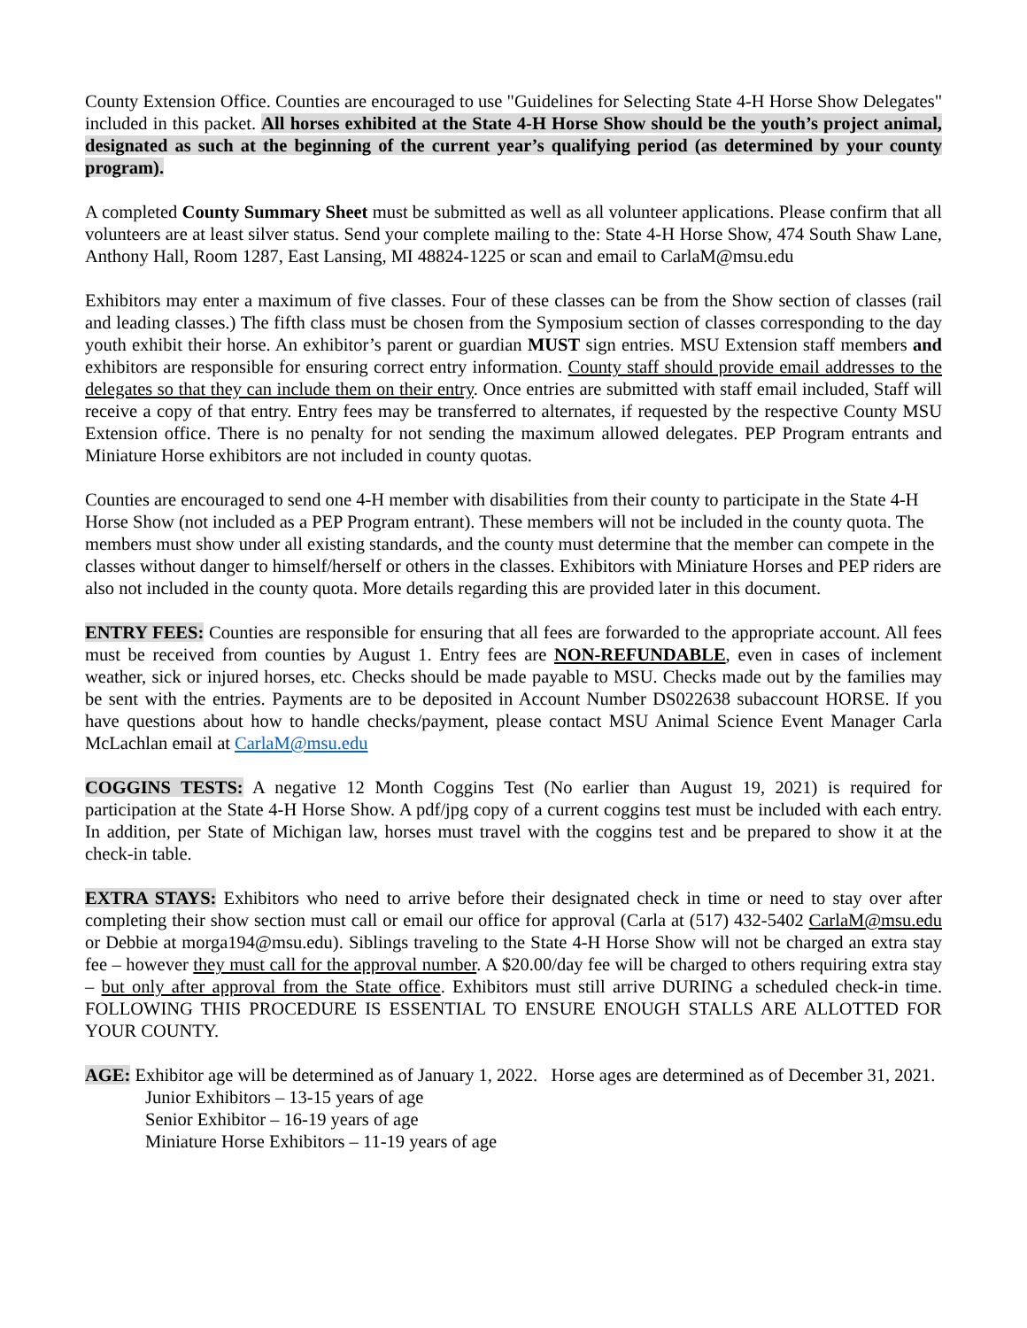County Extension Office. Counties are encouraged to use "Guidelines for Selecting State 4-H Horse Show Delegates" included in this packet. All horses exhibited at the State 4-H Horse Show should be the youth’s project animal, designated as such at the beginning of the current year’s qualifying period (as determined by your county program).
A completed County Summary Sheet must be submitted as well as all volunteer applications. Please confirm that all volunteers are at least silver status. Send your complete mailing to the: State 4-H Horse Show, 474 South Shaw Lane, Anthony Hall, Room 1287, East Lansing, MI 48824-1225 or scan and email to CarlaM@msu.edu
Exhibitors may enter a maximum of five classes. Four of these classes can be from the Show section of classes (rail and leading classes.) The fifth class must be chosen from the Symposium section of classes corresponding to the day youth exhibit their horse. An exhibitor’s parent or guardian MUST sign entries. MSU Extension staff members and exhibitors are responsible for ensuring correct entry information. County staff should provide email addresses to the delegates so that they can include them on their entry. Once entries are submitted with staff email included, Staff will receive a copy of that entry. Entry fees may be transferred to alternates, if requested by the respective County MSU Extension office. There is no penalty for not sending the maximum allowed delegates. PEP Program entrants and Miniature Horse exhibitors are not included in county quotas.
Counties are encouraged to send one 4-H member with disabilities from their county to participate in the State 4-H Horse Show (not included as a PEP Program entrant). These members will not be included in the county quota. The members must show under all existing standards, and the county must determine that the member can compete in the classes without danger to himself/herself or others in the classes. Exhibitors with Miniature Horses and PEP riders are also not included in the county quota. More details regarding this are provided later in this document.
ENTRY FEES: Counties are responsible for ensuring that all fees are forwarded to the appropriate account. All fees must be received from counties by August 1. Entry fees are NON-REFUNDABLE, even in cases of inclement weather, sick or injured horses, etc. Checks should be made payable to MSU. Checks made out by the families may be sent with the entries. Payments are to be deposited in Account Number DS022638 subaccount HORSE. If you have questions about how to handle checks/payment, please contact MSU Animal Science Event Manager Carla McLachlan email at CarlaM@msu.edu
COGGINS TESTS: A negative 12 Month Coggins Test (No earlier than August 19, 2021) is required for participation at the State 4-H Horse Show. A pdf/jpg copy of a current coggins test must be included with each entry. In addition, per State of Michigan law, horses must travel with the coggins test and be prepared to show it at the check-in table.
EXTRA STAYS: Exhibitors who need to arrive before their designated check in time or need to stay over after completing their show section must call or email our office for approval (Carla at (517) 432-5402 CarlaM@msu.edu or Debbie at morga194@msu.edu). Siblings traveling to the State 4-H Horse Show will not be charged an extra stay fee – however they must call for the approval number. A $20.00/day fee will be charged to others requiring extra stay – but only after approval from the State office. Exhibitors must still arrive DURING a scheduled check-in time. FOLLOWING THIS PROCEDURE IS ESSENTIAL TO ENSURE ENOUGH STALLS ARE ALLOTTED FOR YOUR COUNTY.
AGE: Exhibitor age will be determined as of January 1, 2022. Horse ages are determined as of December 31, 2021.
Junior Exhibitors – 13-15 years of age
Senior Exhibitor – 16-19 years of age
Miniature Horse Exhibitors – 11-19 years of age